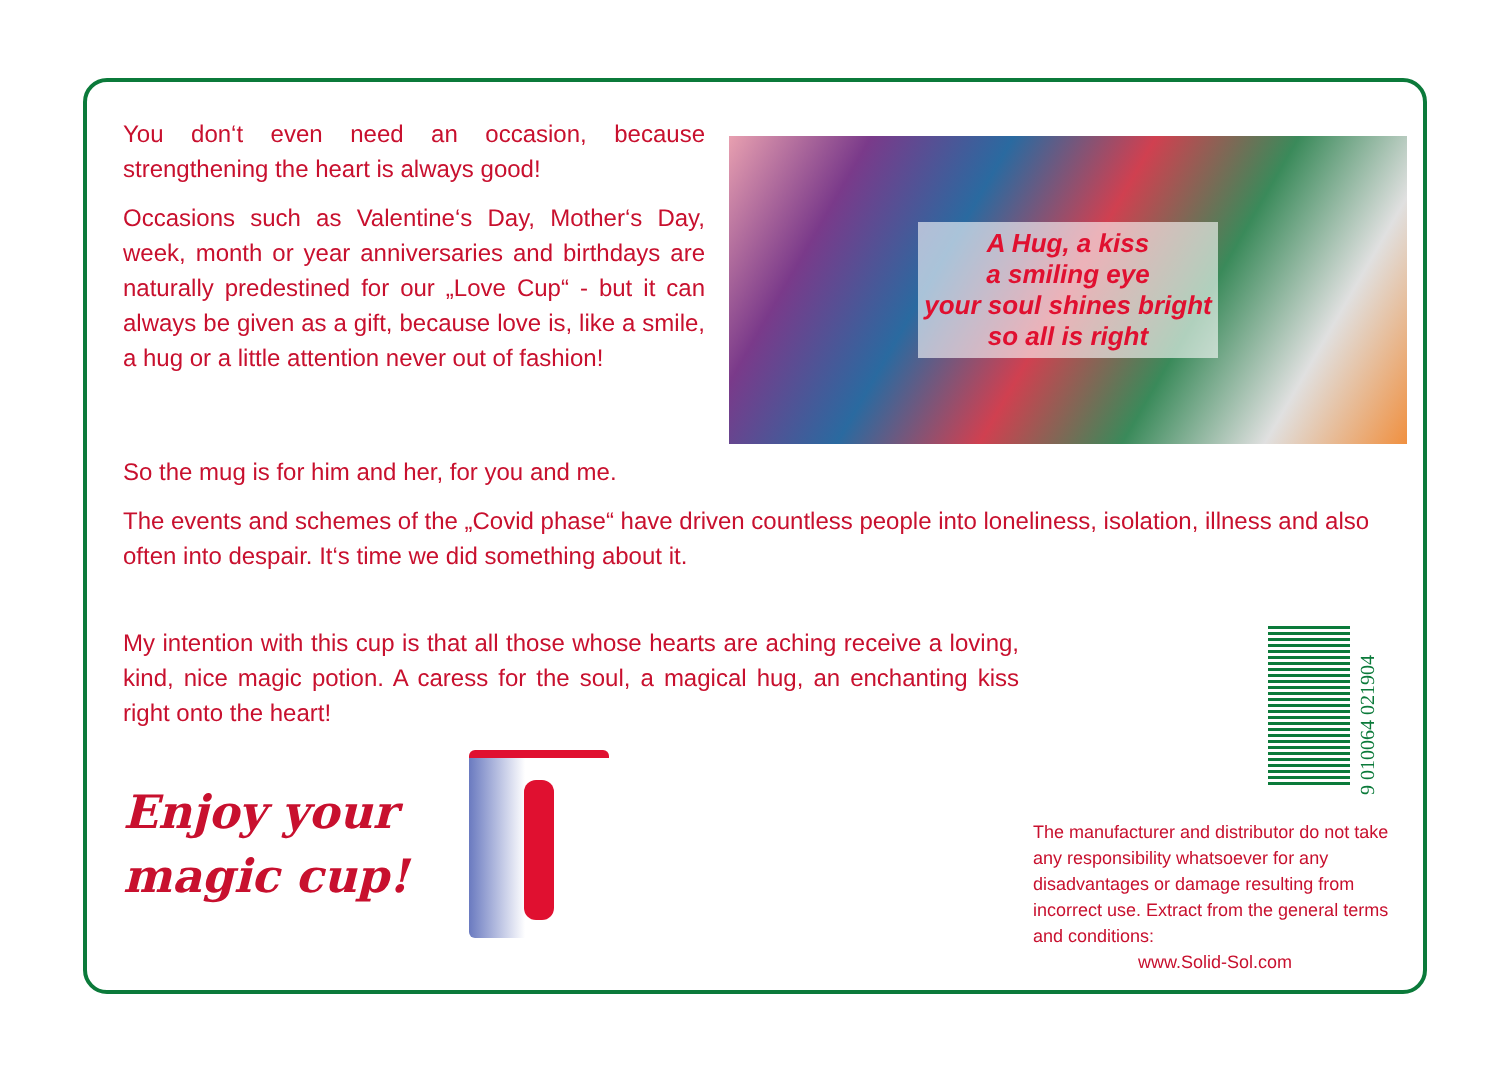You don‘t even need an occasion, because strengthening the heart is always good!
Occasions such as Valentine‘s Day, Mother‘s Day, week, month or year anniversaries and birthdays are naturally predestined for our „Love Cup“ - but it can always be given as a gift, because love is, like a smile, a hug or a little attention never out of fashion!
A Hug, a kiss
a smiling eye
your soul shines bright
so all is right
So the mug is for him and her, for you and me.
The events and schemes of the „Covid phase“ have driven countless people into loneliness, isolation, illness and also often into despair. It‘s time we did something about it.
My intention with this cup is that all those whose hearts are aching receive a loving, kind, nice magic potion. A caress for the soul, a magical hug, an enchanting kiss right onto the heart!
Enjoy your
magic cup!
9 010064 021904
The manufacturer and distributor do not take any responsibility whatsoever for any disadvantages or damage resulting from incorrect use. Extract from the general terms and conditions:
www.Solid-Sol.com